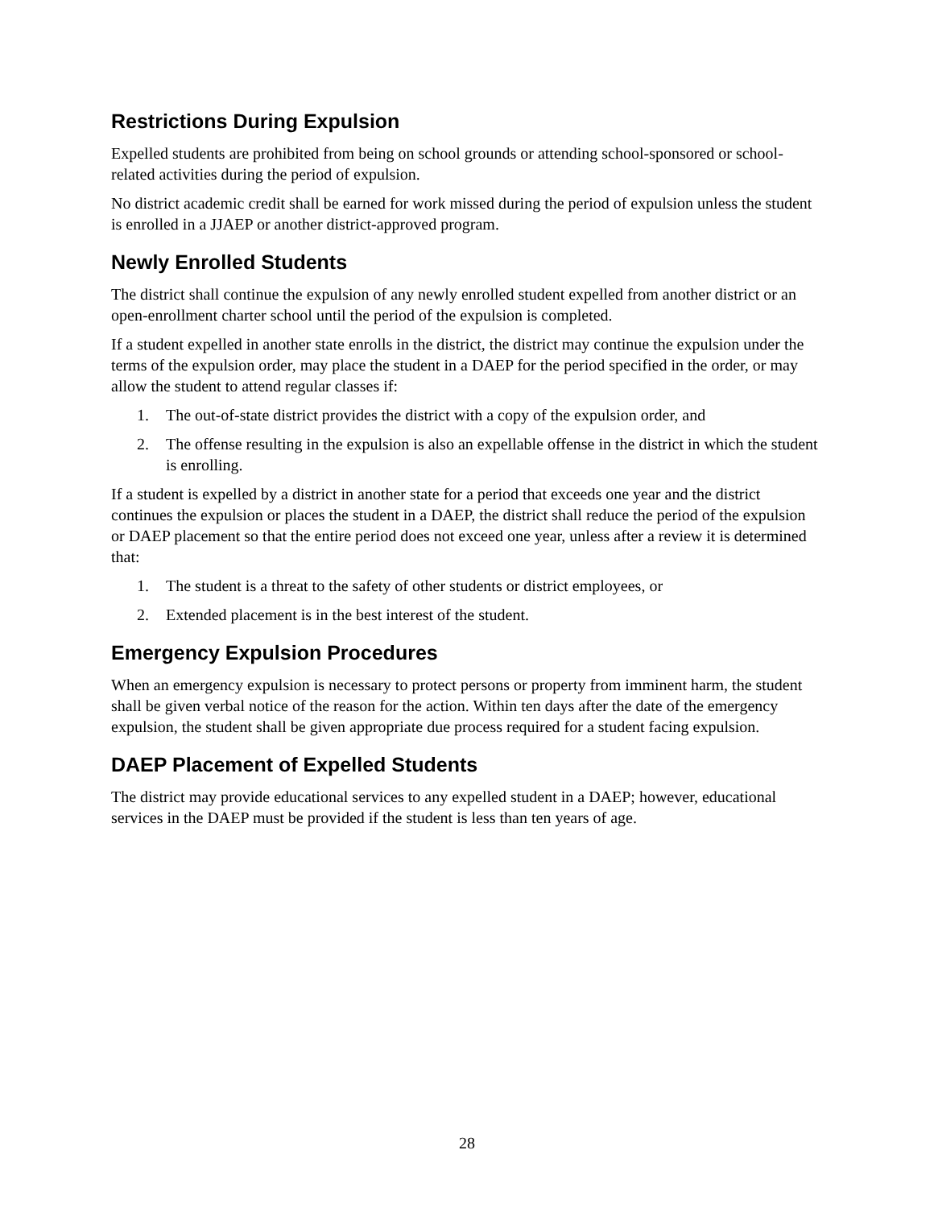Restrictions During Expulsion
Expelled students are prohibited from being on school grounds or attending school-sponsored or school-related activities during the period of expulsion.
No district academic credit shall be earned for work missed during the period of expulsion unless the student is enrolled in a JJAEP or another district-approved program.
Newly Enrolled Students
The district shall continue the expulsion of any newly enrolled student expelled from another district or an open-enrollment charter school until the period of the expulsion is completed.
If a student expelled in another state enrolls in the district, the district may continue the expulsion under the terms of the expulsion order, may place the student in a DAEP for the period specified in the order, or may allow the student to attend regular classes if:
1. The out-of-state district provides the district with a copy of the expulsion order, and
2. The offense resulting in the expulsion is also an expellable offense in the district in which the student is enrolling.
If a student is expelled by a district in another state for a period that exceeds one year and the district continues the expulsion or places the student in a DAEP, the district shall reduce the period of the expulsion or DAEP placement so that the entire period does not exceed one year, unless after a review it is determined that:
1. The student is a threat to the safety of other students or district employees, or
2. Extended placement is in the best interest of the student.
Emergency Expulsion Procedures
When an emergency expulsion is necessary to protect persons or property from imminent harm, the student shall be given verbal notice of the reason for the action. Within ten days after the date of the emergency expulsion, the student shall be given appropriate due process required for a student facing expulsion.
DAEP Placement of Expelled Students
The district may provide educational services to any expelled student in a DAEP; however, educational services in the DAEP must be provided if the student is less than ten years of age.
28